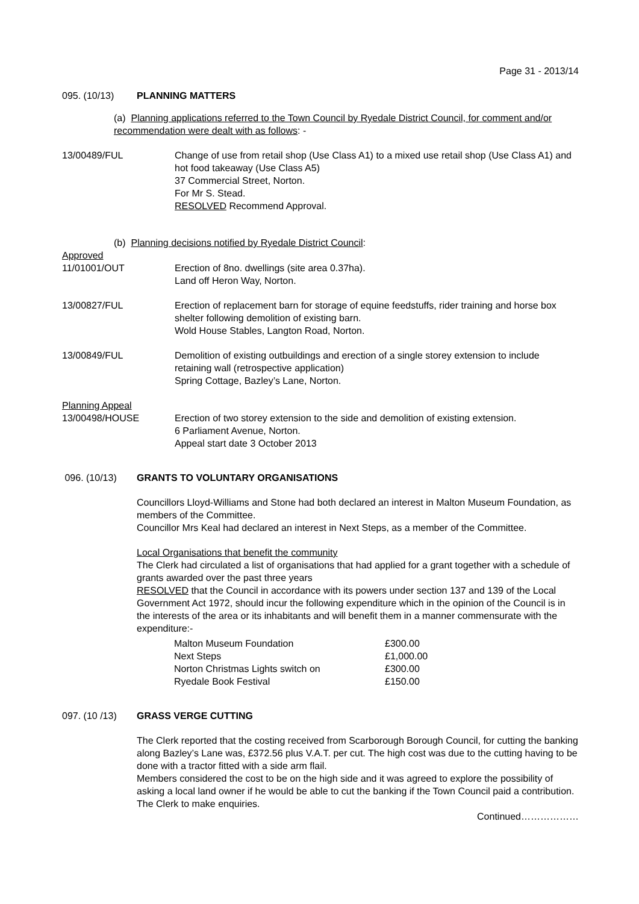Page 31 - 2013/14
095. (10/13) PLANNING MATTERS
(a) Planning applications referred to the Town Council by Ryedale District Council, for comment and/or recommendation were dealt with as follows: -
13/00489/FUL Change of use from retail shop (Use Class A1) to a mixed use retail shop (Use Class A1) and hot food takeaway (Use Class A5)
37 Commercial Street, Norton.
For Mr S. Stead.
RESOLVED Recommend Approval.
(b) Planning decisions notified by Ryedale District Council:
Approved
11/01001/OUT Erection of 8no. dwellings (site area 0.37ha).
Land off Heron Way, Norton.
13/00827/FUL Erection of replacement barn for storage of equine feedstuffs, rider training and horse box shelter following demolition of existing barn.
Wold House Stables, Langton Road, Norton.
13/00849/FUL Demolition of existing outbuildings and erection of a single storey extension to include retaining wall (retrospective application)
Spring Cottage, Bazley’s Lane, Norton.
Planning Appeal
13/00498/HOUSE Erection of two storey extension to the side and demolition of existing extension.
6 Parliament Avenue, Norton.
Appeal start date 3 October 2013
096. (10/13) GRANTS TO VOLUNTARY ORGANISATIONS
Councillors Lloyd-Williams and Stone had both declared an interest in Malton Museum Foundation, as members of the Committee.
Councillor Mrs Keal had declared an interest in Next Steps, as a member of the Committee.
Local Organisations that benefit the community
The Clerk had circulated a list of organisations that had applied for a grant together with a schedule of grants awarded over the past three years
RESOLVED that the Council in accordance with its powers under section 137 and 139 of the Local Government Act 1972, should incur the following expenditure which in the opinion of the Council is in the interests of the area or its inhabitants and will benefit them in a manner commensurate with the expenditure:-
Malton Museum Foundation £300.00
Next Steps £1,000.00
Norton Christmas Lights switch on £300.00
Ryedale Book Festival £150.00
097. (10 /13) GRASS VERGE CUTTING
The Clerk reported that the costing received from Scarborough Borough Council, for cutting the banking along Bazley’s Lane was, £372.56 plus V.A.T. per cut. The high cost was due to the cutting having to be done with a tractor fitted with a side arm flail.
Members considered the cost to be on the high side and it was agreed to explore the possibility of asking a local land owner if he would be able to cut the banking if the Town Council paid a contribution.
The Clerk to make enquiries.
Continued………………